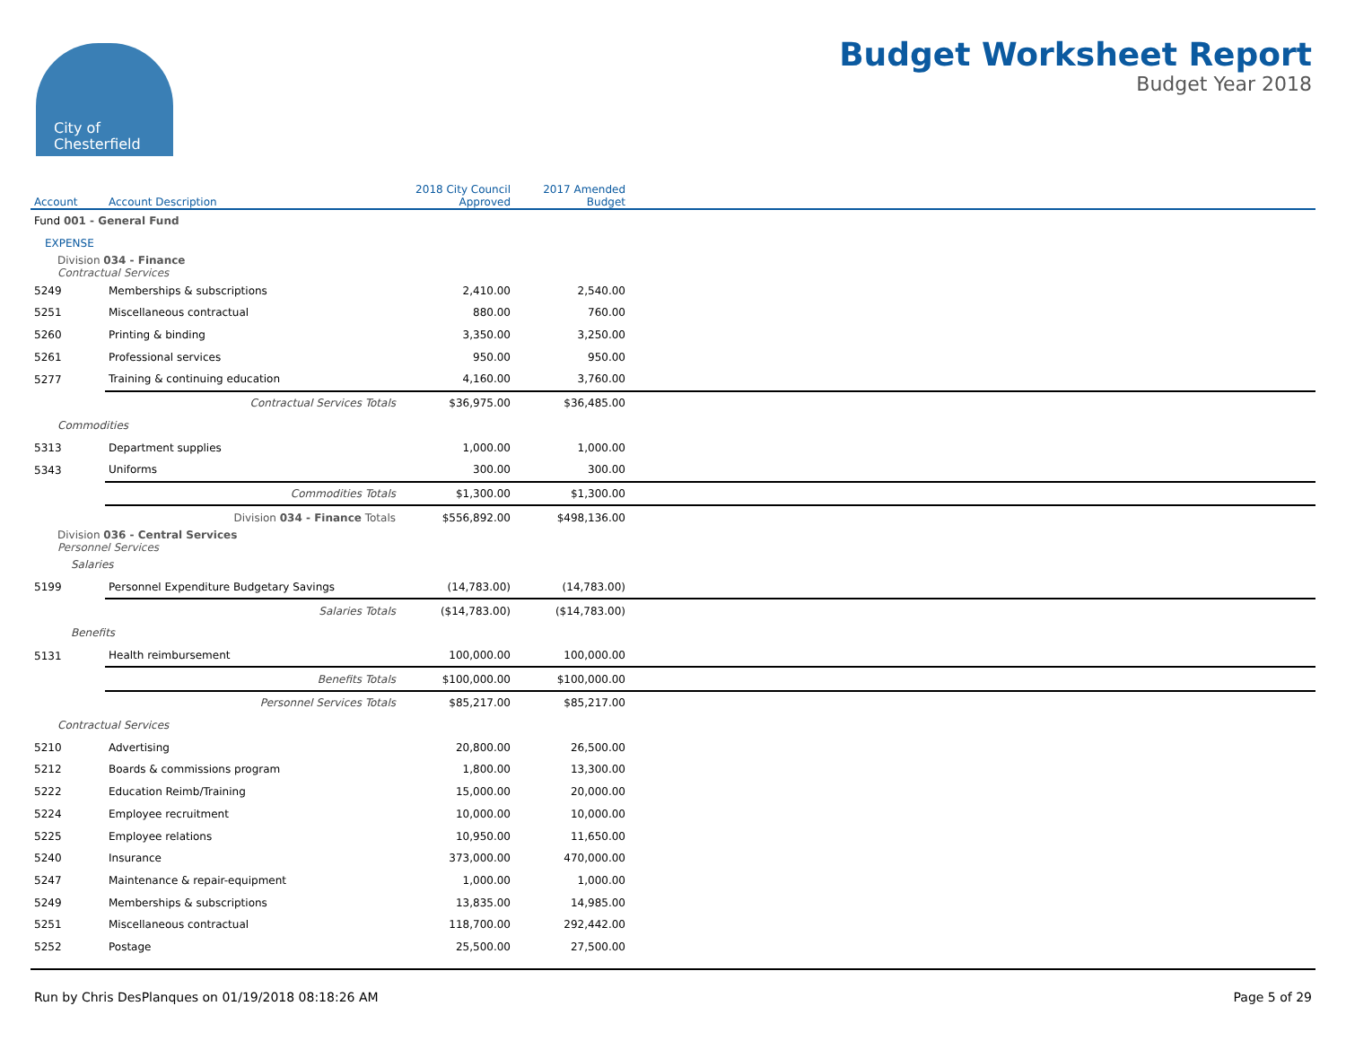City of
Chesterfield
Budget Worksheet Report
Budget Year 2018
| Account | Account Description | 2018 City Council Approved | 2017 Amended Budget | |
| --- | --- | --- | --- | --- |
| Fund 001 - General Fund | | | | |
| EXPENSE | | | | |
| Division 034 - Finance Contractual Services | | | | |
| 5249 | Memberships & subscriptions | 2,410.00 | 2,540.00 | |
| 5251 | Miscellaneous contractual | 880.00 | 760.00 | |
| 5260 | Printing & binding | 3,350.00 | 3,250.00 | |
| 5261 | Professional services | 950.00 | 950.00 | |
| 5277 | Training & continuing education | 4,160.00 | 3,760.00 | |
| | Contractual Services Totals | $36,975.00 | $36,485.00 | |
| Commodities | | | | |
| 5313 | Department supplies | 1,000.00 | 1,000.00 | |
| 5343 | Uniforms | 300.00 | 300.00 | |
| | Commodities Totals | $1,300.00 | $1,300.00 | |
| | Division 034 - Finance Totals | $556,892.00 | $498,136.00 | |
| Division 036 - Central Services Personnel Services | | | | |
| Salaries | | | | |
| 5199 | Personnel Expenditure Budgetary Savings | (14,783.00) | (14,783.00) | |
| | Salaries Totals | ($14,783.00) | ($14,783.00) | |
| Benefits | | | | |
| 5131 | Health reimbursement | 100,000.00 | 100,000.00 | |
| | Benefits Totals | $100,000.00 | $100,000.00 | |
| | Personnel Services Totals | $85,217.00 | $85,217.00 | |
| Contractual Services | | | | |
| 5210 | Advertising | 20,800.00 | 26,500.00 | |
| 5212 | Boards & commissions program | 1,800.00 | 13,300.00 | |
| 5222 | Education Reimb/Training | 15,000.00 | 20,000.00 | |
| 5224 | Employee recruitment | 10,000.00 | 10,000.00 | |
| 5225 | Employee relations | 10,950.00 | 11,650.00 | |
| 5240 | Insurance | 373,000.00 | 470,000.00 | |
| 5247 | Maintenance & repair-equipment | 1,000.00 | 1,000.00 | |
| 5249 | Memberships & subscriptions | 13,835.00 | 14,985.00 | |
| 5251 | Miscellaneous contractual | 118,700.00 | 292,442.00 | |
| 5252 | Postage | 25,500.00 | 27,500.00 | |
Run by Chris DesPlanques on 01/19/2018 08:18:26 AM Page 5 of 29